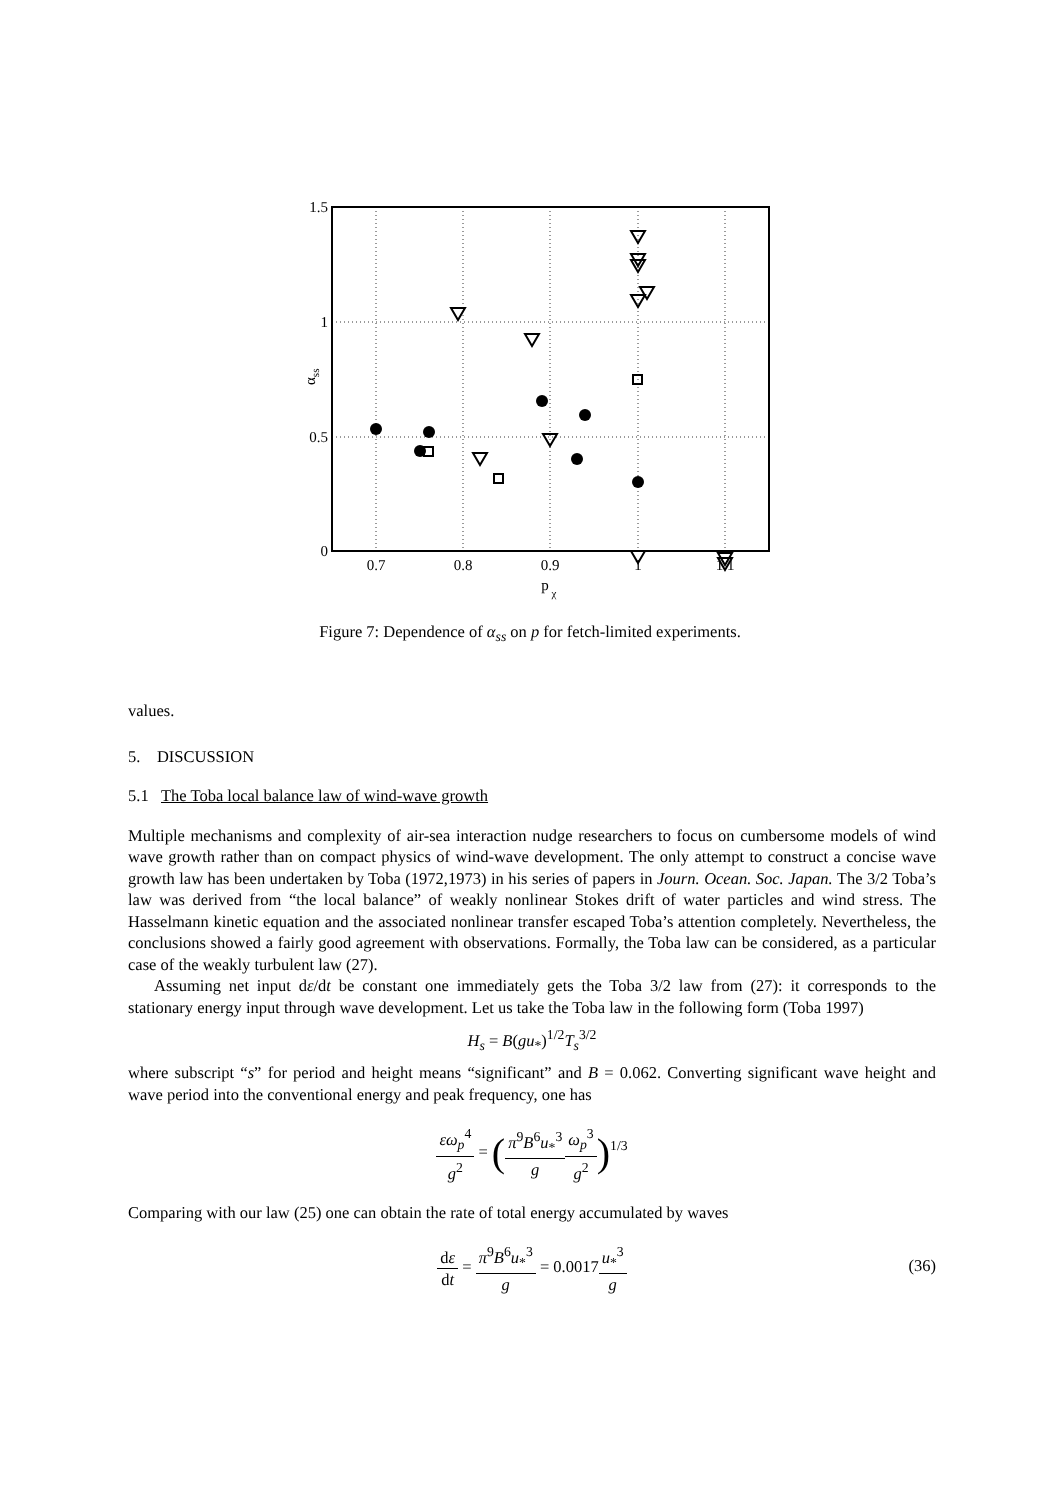1.5
1
0.5
0
0.7
0.8
0.9
1
1.1
p
χ
αss
Figure 7: Dependence of α<sub>ss</sub> on p for fetch-limited experiments.
values.
5. DISCUSSION
5.1 The Toba local balance law of wind-wave growth
Multiple mechanisms and complexity of air-sea interaction nudge researchers to focus on cumbersome models of wind wave growth rather than on compact physics of wind-wave development. The only attempt to construct a concise wave growth law has been undertaken by Toba (1972,1973) in his series of papers in Journ. Ocean. Soc. Japan. The 3/2 Toba’s law was derived from “the local balance” of weakly nonlinear Stokes drift of water particles and wind stress. The Hasselmann kinetic equation and the associated nonlinear transfer escaped Toba’s attention completely. Nevertheless, the conclusions showed a fairly good agreement with observations. Formally, the Toba law can be considered, as a particular case of the weakly turbulent law (27).
Assuming net input dε/dt be constant one immediately gets the Toba 3/2 law from (27): it corresponds to the stationary energy input through wave development. Let us take the Toba law in the following form (Toba 1997)
H<sub>s</sub> = B(gu<sub>*</sub>)<sup>1/2</sup>T<sub>s</sub><sup>3/2</sup>
where subscript “s” for period and height means “significant” and B = 0.062. Converting significant wave height and wave period into the conventional energy and peak frequency, one has
εω<sub>p</sub><sup>4</sup> g<sup>2</sup> = (π<sup>9</sup>B<sup>6</sup>u<sub>*</sub><sup>3</sup> g ω<sub>p</sub><sup>3</sup> g<sup>2</sup>)<sup>1/3</sup>
Comparing with our law (25) one can obtain the rate of total energy accumulated by waves
dε dt = π<sup>9</sup>B<sup>6</sup>u<sub>*</sub><sup>3</sup> g = 0.0017u<sub>*</sub><sup>3</sup> g
(36)